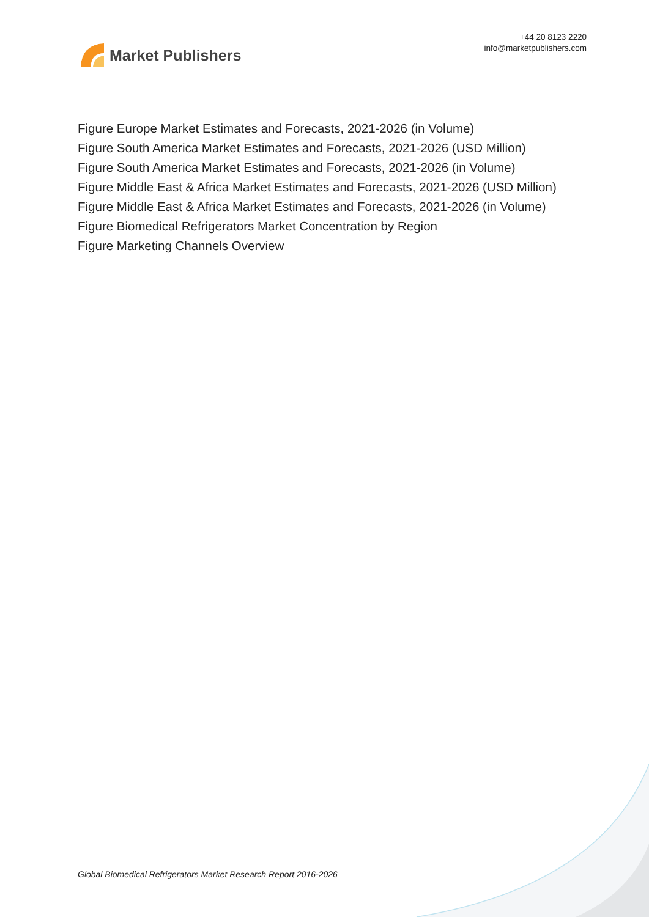Market Publishers
+44 20 8123 2220
info@marketpublishers.com
Figure Europe Market Estimates and Forecasts, 2021-2026 (in Volume)
Figure South America Market Estimates and Forecasts, 2021-2026 (USD Million)
Figure South America Market Estimates and Forecasts, 2021-2026 (in Volume)
Figure Middle East & Africa Market Estimates and Forecasts, 2021-2026 (USD Million)
Figure Middle East & Africa Market Estimates and Forecasts, 2021-2026 (in Volume)
Figure Biomedical Refrigerators Market Concentration by Region
Figure Marketing Channels Overview
Global Biomedical Refrigerators Market Research Report 2016-2026